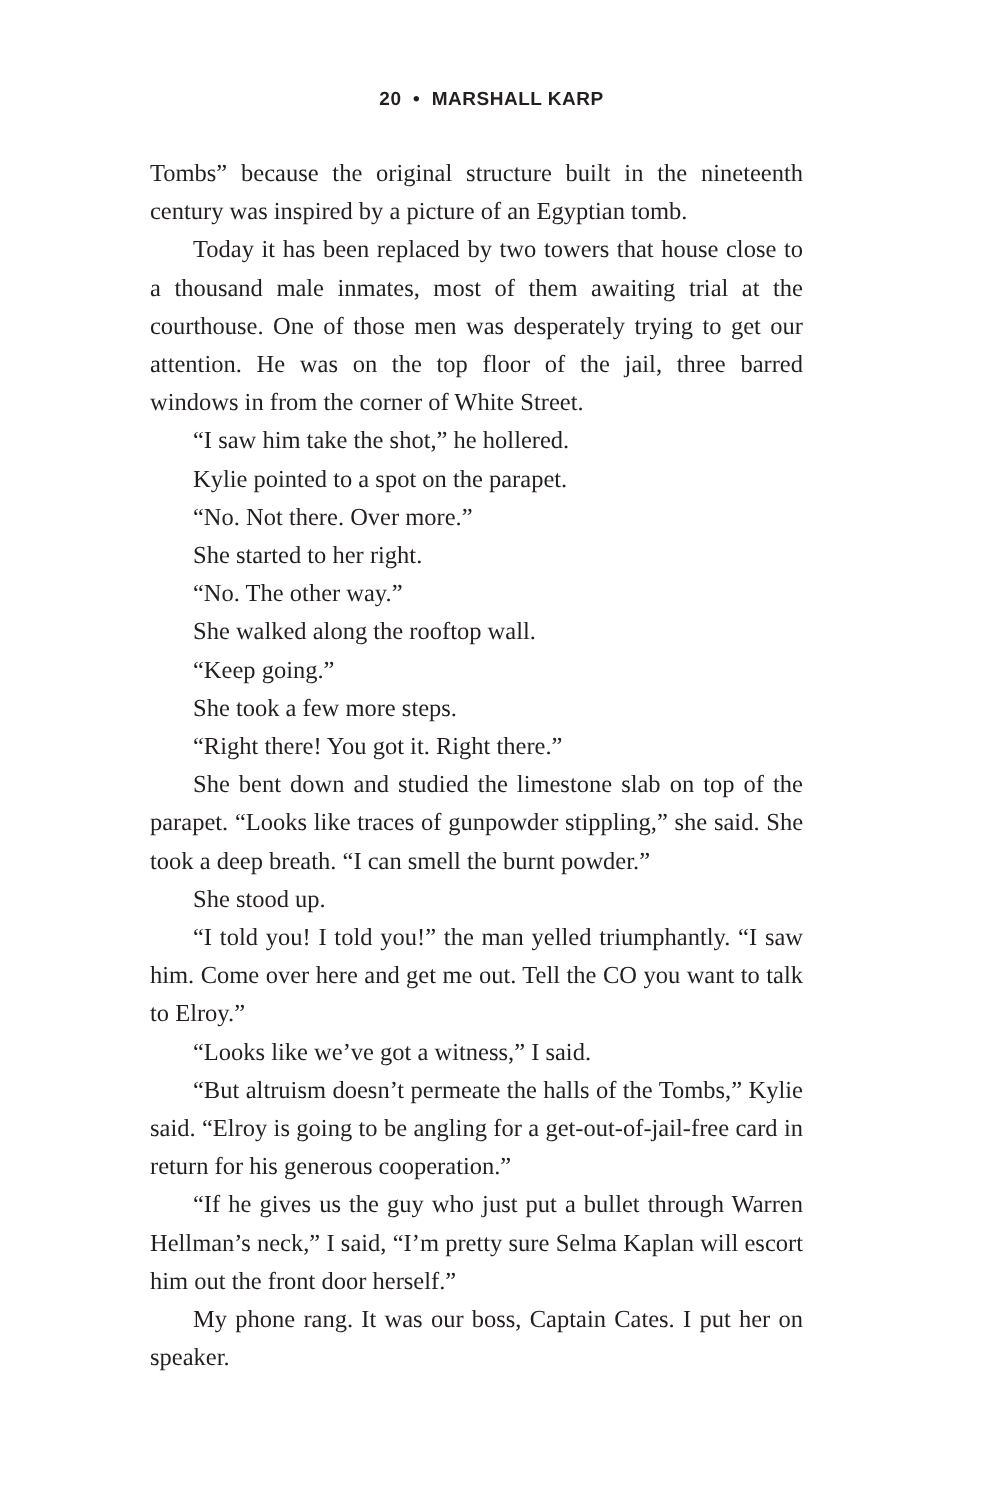20 • MARSHALL KARP
Tombs” because the original structure built in the nineteenth century was inspired by a picture of an Egyptian tomb.
Today it has been replaced by two towers that house close to a thousand male inmates, most of them awaiting trial at the courthouse. One of those men was desperately trying to get our attention. He was on the top floor of the jail, three barred windows in from the corner of White Street.
“I saw him take the shot,” he hollered.
Kylie pointed to a spot on the parapet.
“No. Not there. Over more.”
She started to her right.
“No. The other way.”
She walked along the rooftop wall.
“Keep going.”
She took a few more steps.
“Right there! You got it. Right there.”
She bent down and studied the limestone slab on top of the parapet. “Looks like traces of gunpowder stippling,” she said. She took a deep breath. “I can smell the burnt powder.”
She stood up.
“I told you! I told you!” the man yelled triumphantly. “I saw him. Come over here and get me out. Tell the CO you want to talk to Elroy.”
“Looks like we’ve got a witness,” I said.
“But altruism doesn’t permeate the halls of the Tombs,” Kylie said. “Elroy is going to be angling for a get-out-of-jail-free card in return for his generous cooperation.”
“If he gives us the guy who just put a bullet through Warren Hellman’s neck,” I said, “I’m pretty sure Selma Kaplan will escort him out the front door herself.”
My phone rang. It was our boss, Captain Cates. I put her on speaker.